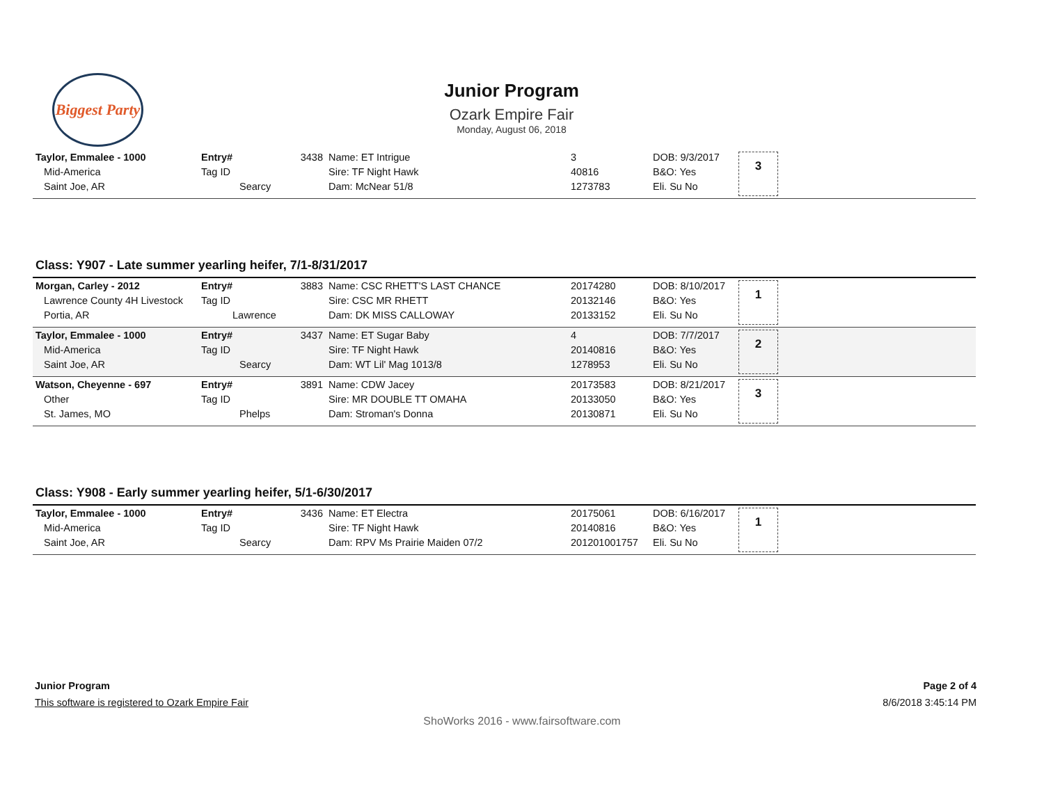Biggest Party
Junior Program
Ozark Empire Fair
Monday, August 06, 2018
| Taylor, Emmalee - 1000 Mid-America Saint Joe, AR | Entry# 3438 Tag ID Searcy | Name: ET Intrigue Sire: TF Night Hawk Dam: McNear 51/8 | 3 40816 1273783 | DOB: 9/3/2017 B&O: Yes Eli. Su No | 3 |
Class: Y907 - Late summer yearling heifer, 7/1-8/31/2017
| Morgan, Carley - 2012 Lawrence County 4H Livestock Portia, AR | Entry# 3883 Tag ID Lawrence | Name: CSC RHETT'S LAST CHANCE Sire: CSC MR RHETT Dam: DK MISS CALLOWAY | 20174280 20132146 20133152 | DOB: 8/10/2017 B&O: Yes Eli. Su No | 1 |
| Taylor, Emmalee - 1000 Mid-America Saint Joe, AR | Entry# 3437 Tag ID Searcy | Name: ET Sugar Baby Sire: TF Night Hawk Dam: WT Lil' Mag 1013/8 | 4 20140816 1278953 | DOB: 7/7/2017 B&O: Yes Eli. Su No | 2 |
| Watson, Cheyenne - 697 Other St. James, MO | Entry# 3891 Tag ID Phelps | Name: CDW Jacey Sire: MR DOUBLE TT OMAHA Dam: Stroman's Donna | 20173583 20133050 20130871 | DOB: 8/21/2017 B&O: Yes Eli. Su No | 3 |
Class: Y908 - Early summer yearling heifer, 5/1-6/30/2017
| Taylor, Emmalee - 1000 Mid-America Saint Joe, AR | Entry# 3436 Tag ID Searcy | Name: ET Electra Sire: TF Night Hawk Dam: RPV Ms Prairie Maiden 07/2 | 20175061 20140816 201201001757 | DOB: 6/16/2017 B&O: Yes Eli. Su No | 1 |
Junior Program Page 2 of 4
This software is registered to Ozark Empire Fair 8/6/2018 3:45:14 PM
ShoWorks 2016 - www.fairsoftware.com